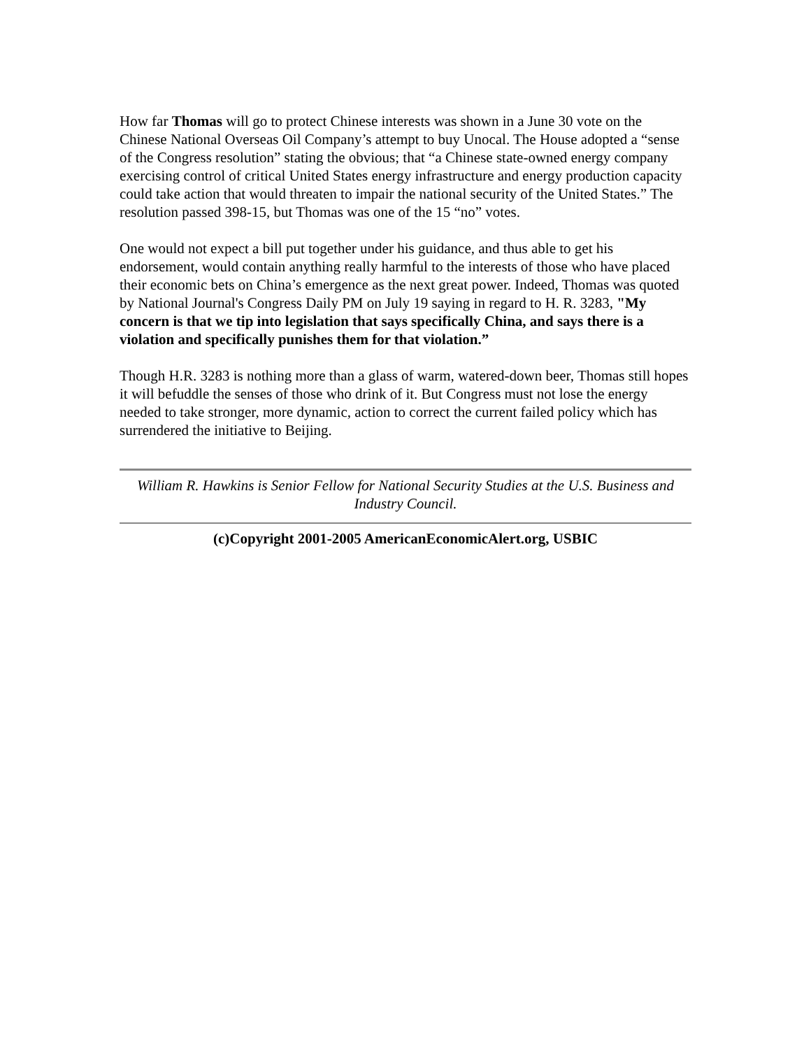How far Thomas will go to protect Chinese interests was shown in a June 30 vote on the Chinese National Overseas Oil Company’s attempt to buy Unocal. The House adopted a “sense of the Congress resolution” stating the obvious; that “a Chinese state-owned energy company exercising control of critical United States energy infrastructure and energy production capacity could take action that would threaten to impair the national security of the United States.” The resolution passed 398-15, but Thomas was one of the 15 “no” votes.
One would not expect a bill put together under his guidance, and thus able to get his endorsement, would contain anything really harmful to the interests of those who have placed their economic bets on China’s emergence as the next great power. Indeed, Thomas was quoted by National Journal's Congress Daily PM on July 19 saying in regard to H. R. 3283, "My concern is that we tip into legislation that says specifically China, and says there is a violation and specifically punishes them for that violation.”
Though H.R. 3283 is nothing more than a glass of warm, watered-down beer, Thomas still hopes it will befuddle the senses of those who drink of it. But Congress must not lose the energy needed to take stronger, more dynamic, action to correct the current failed policy which has surrendered the initiative to Beijing.
William R. Hawkins is Senior Fellow for National Security Studies at the U.S. Business and Industry Council.
(c)Copyright 2001-2005 AmericanEconomicAlert.org, USBIC